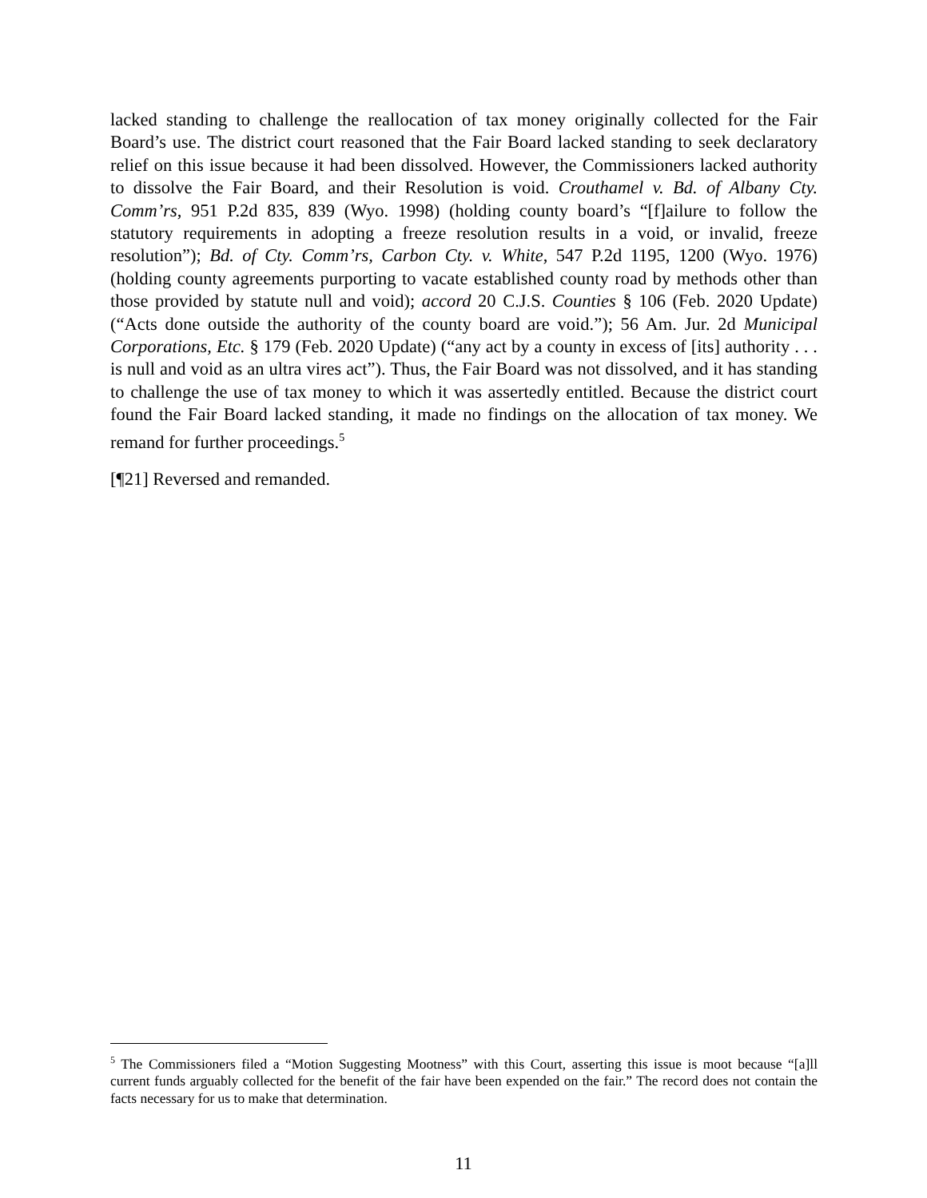lacked standing to challenge the reallocation of tax money originally collected for the Fair Board’s use. The district court reasoned that the Fair Board lacked standing to seek declaratory relief on this issue because it had been dissolved. However, the Commissioners lacked authority to dissolve the Fair Board, and their Resolution is void. Crouthamel v. Bd. of Albany Cty. Comm’rs, 951 P.2d 835, 839 (Wyo. 1998) (holding county board’s “[f]ailure to follow the statutory requirements in adopting a freeze resolution results in a void, or invalid, freeze resolution”); Bd. of Cty. Comm’rs, Carbon Cty. v. White, 547 P.2d 1195, 1200 (Wyo. 1976) (holding county agreements purporting to vacate established county road by methods other than those provided by statute null and void); accord 20 C.J.S. Counties § 106 (Feb. 2020 Update) (“Acts done outside the authority of the county board are void.”); 56 Am. Jur. 2d Municipal Corporations, Etc. § 179 (Feb. 2020 Update) (“any act by a county in excess of [its] authority . . . is null and void as an ultra vires act”). Thus, the Fair Board was not dissolved, and it has standing to challenge the use of tax money to which it was assertedly entitled. Because the district court found the Fair Board lacked standing, it made no findings on the allocation of tax money. We remand for further proceedings.<sup>5</sup>
[¶21] Reversed and remanded.
<sup>5</sup> The Commissioners filed a “Motion Suggesting Mootness” with this Court, asserting this issue is moot because “[a]ll current funds arguably collected for the benefit of the fair have been expended on the fair.” The record does not contain the facts necessary for us to make that determination.
11